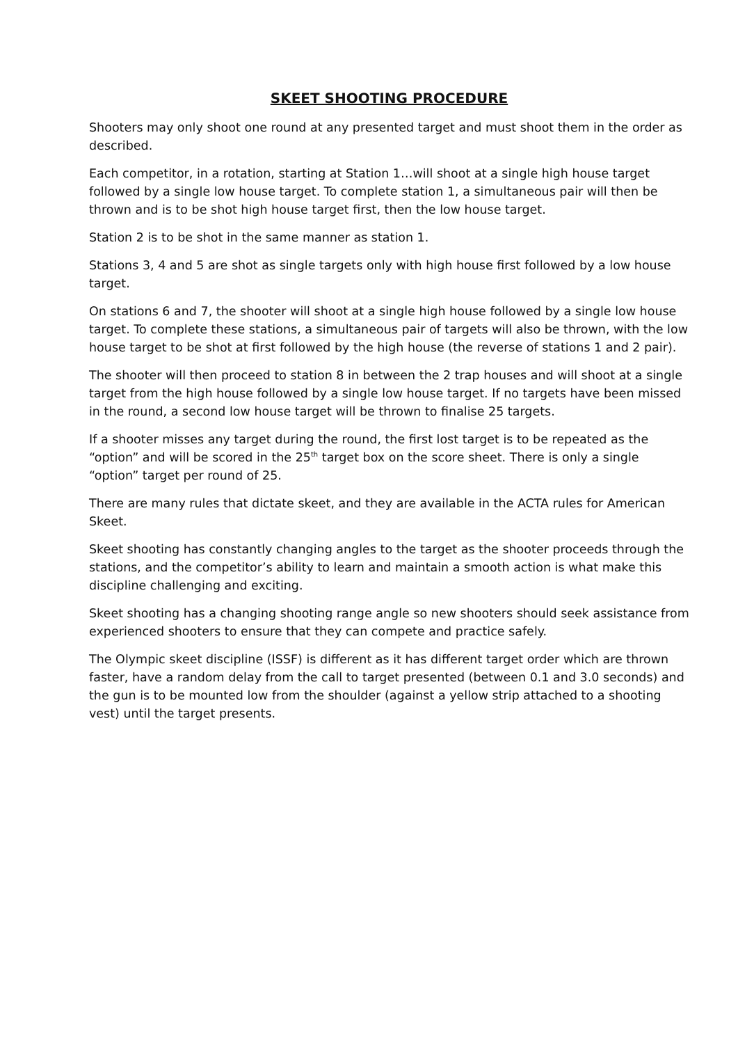SKEET SHOOTING PROCEDURE
Shooters may only shoot one round at any presented target and must shoot them in the order as described.
Each competitor, in a rotation, starting at Station 1…will shoot at a single high house target followed by a single low house target. To complete station 1, a simultaneous pair will then be thrown and is to be shot high house target first, then the low house target.
Station 2 is to be shot in the same manner as station 1.
Stations 3, 4 and 5 are shot as single targets only with high house first followed by a low house target.
On stations 6 and 7, the shooter will shoot at a single high house followed by a single low house target. To complete these stations, a simultaneous pair of targets will also be thrown, with the low house target to be shot at first followed by the high house (the reverse of stations 1 and 2 pair).
The shooter will then proceed to station 8 in between the 2 trap houses and will shoot at a single target from the high house followed by a single low house target. If no targets have been missed in the round, a second low house target will be thrown to finalise 25 targets.
If a shooter misses any target during the round, the first lost target is to be repeated as the “option” and will be scored in the 25<sup>th</sup> target box on the score sheet. There is only a single “option” target per round of 25.
There are many rules that dictate skeet, and they are available in the ACTA rules for American Skeet.
Skeet shooting has constantly changing angles to the target as the shooter proceeds through the stations, and the competitor’s ability to learn and maintain a smooth action is what make this discipline challenging and exciting.
Skeet shooting has a changing shooting range angle so new shooters should seek assistance from experienced shooters to ensure that they can compete and practice safely.
The Olympic skeet discipline (ISSF) is different as it has different target order which are thrown faster, have a random delay from the call to target presented (between 0.1 and 3.0 seconds) and the gun is to be mounted low from the shoulder (against a yellow strip attached to a shooting vest) until the target presents.